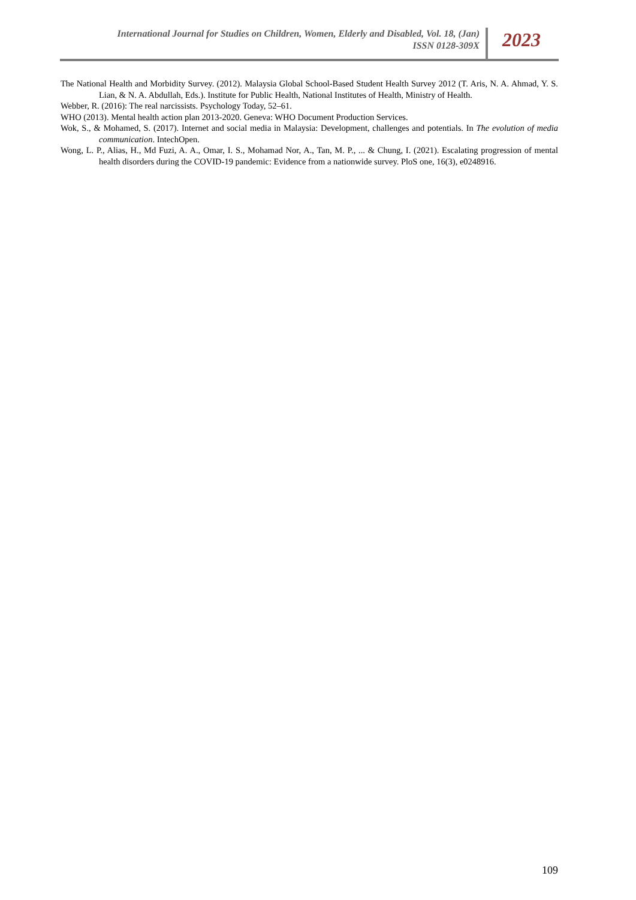International Journal for Studies on Children, Women, Elderly and Disabled, Vol. 18, (Jan)
ISSN 0128-309X
2023
The National Health and Morbidity Survey. (2012). Malaysia Global School-Based Student Health Survey 2012 (T. Aris, N. A. Ahmad, Y. S. Lian, & N. A. Abdullah, Eds.). Institute for Public Health, National Institutes of Health, Ministry of Health.
Webber, R. (2016): The real narcissists. Psychology Today, 52–61.
WHO (2013). Mental health action plan 2013-2020. Geneva: WHO Document Production Services.
Wok, S., & Mohamed, S. (2017). Internet and social media in Malaysia: Development, challenges and potentials. In The evolution of media communication. IntechOpen.
Wong, L. P., Alias, H., Md Fuzi, A. A., Omar, I. S., Mohamad Nor, A., Tan, M. P., ... & Chung, I. (2021). Escalating progression of mental health disorders during the COVID-19 pandemic: Evidence from a nationwide survey. PloS one, 16(3), e0248916.
109